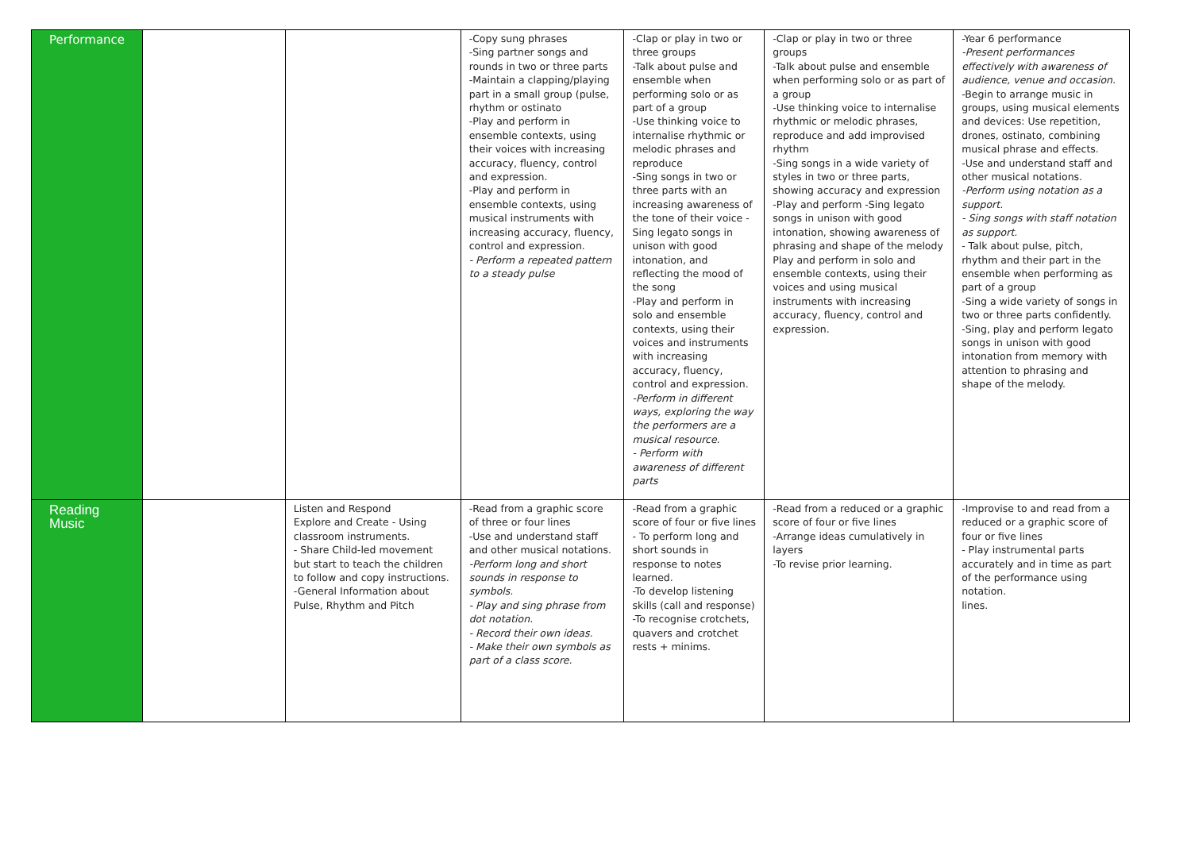| Performance | | | -Copy sung phrases -Sing partner songs and rounds in two or three parts -Maintain a clapping/playing part in a small group (pulse, rhythm or ostinato -Play and perform in ensemble contexts, using their voices with increasing accuracy, fluency, control and expression. -Play and perform in ensemble contexts, using musical instruments with increasing accuracy, fluency, control and expression. - Perform a repeated pattern to a steady pulse | -Clap or play in two or three groups -Talk about pulse and ensemble when performing solo or as part of a group -Use thinking voice to internalise rhythmic or melodic phrases and reproduce -Sing songs in two or three parts with an increasing awareness of the tone of their voice -Sing legato songs in unison with good intonation, and reflecting the mood of the song -Play and perform in solo and ensemble contexts, using their voices and instruments with increasing accuracy, fluency, control and expression. -Perform in different ways, exploring the way the performers are a musical resource. - Perform with awareness of different parts | -Clap or play in two or three groups -Talk about pulse and ensemble when performing solo or as part of a group -Use thinking voice to internalise rhythmic or melodic phrases, reproduce and add improvised rhythm -Sing songs in a wide variety of styles in two or three parts, showing accuracy and expression -Play and perform -Sing legato songs in unison with good intonation, showing awareness of phrasing and shape of the melody Play and perform in solo and ensemble contexts, using their voices and using musical instruments with increasing accuracy, fluency, control and expression. | -Year 6 performance -Present performances effectively with awareness of audience, venue and occasion. -Begin to arrange music in groups, using musical elements and devices: Use repetition, drones, ostinato, combining musical phrase and effects. -Use and understand staff and other musical notations. -Perform using notation as a support. - Sing songs with staff notation as support. - Talk about pulse, pitch, rhythm and their part in the ensemble when performing as part of a group -Sing a wide variety of songs in two or three parts confidently. -Sing, play and perform legato songs in unison with good intonation from memory with attention to phrasing and shape of the melody. |
| Reading Music | | Listen and Respond Explore and Create - Using classroom instruments. - Share Child-led movement but start to teach the children to follow and copy instructions. -General Information about Pulse, Rhythm and Pitch | -Read from a graphic score of three or four lines -Use and understand staff and other musical notations. -Perform long and short sounds in response to symbols. - Play and sing phrase from dot notation. - Record their own ideas. - Make their own symbols as part of a class score. | -Read from a graphic score of four or five lines - To perform long and short sounds in response to notes learned. -To develop listening skills (call and response) -To recognise crotchets, quavers and crotchet rests + minims. | -Read from a reduced or a graphic score of four or five lines -Arrange ideas cumulatively in layers -To revise prior learning. | -Improvise to and read from a reduced or a graphic score of four or five lines - Play instrumental parts accurately and in time as part of the performance using notation. lines. |